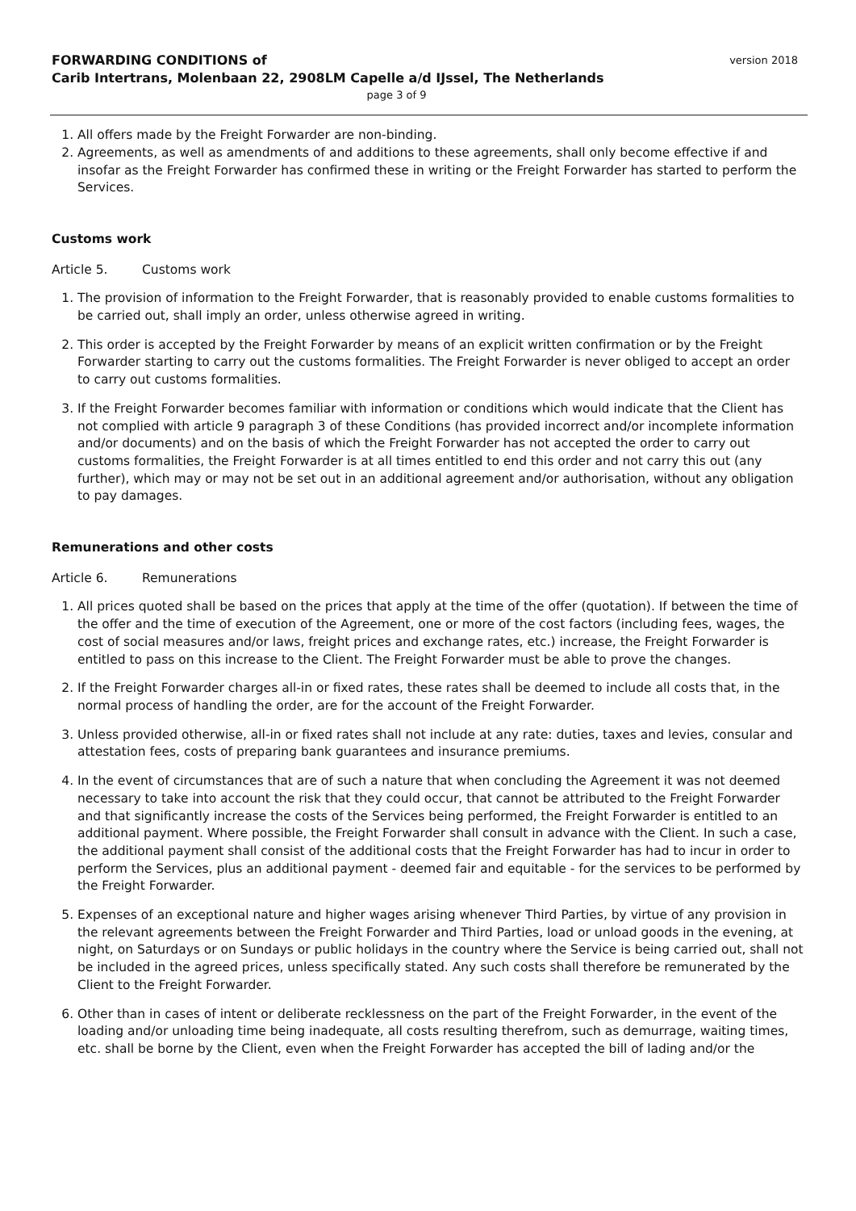FORWARDING CONDITIONS of
Carib Intertrans, Molenbaan 22, 2908LM Capelle a/d IJssel, The Netherlands
version 2018
page 3 of 9
1. All offers made by the Freight Forwarder are non-binding.
2. Agreements, as well as amendments of and additions to these agreements, shall only become effective if and insofar as the Freight Forwarder has confirmed these in writing or the Freight Forwarder has started to perform the Services.
Customs work
Article 5. Customs work
1. The provision of information to the Freight Forwarder, that is reasonably provided to enable customs formalities to be carried out, shall imply an order, unless otherwise agreed in writing.
2. This order is accepted by the Freight Forwarder by means of an explicit written confirmation or by the Freight Forwarder starting to carry out the customs formalities. The Freight Forwarder is never obliged to accept an order to carry out customs formalities.
3. If the Freight Forwarder becomes familiar with information or conditions which would indicate that the Client has not complied with article 9 paragraph 3 of these Conditions (has provided incorrect and/or incomplete information and/or documents) and on the basis of which the Freight Forwarder has not accepted the order to carry out customs formalities, the Freight Forwarder is at all times entitled to end this order and not carry this out (any further), which may or may not be set out in an additional agreement and/or authorisation, without any obligation to pay damages.
Remunerations and other costs
Article 6. Remunerations
1. All prices quoted shall be based on the prices that apply at the time of the offer (quotation). If between the time of the offer and the time of execution of the Agreement, one or more of the cost factors (including fees, wages, the cost of social measures and/or laws, freight prices and exchange rates, etc.) increase, the Freight Forwarder is entitled to pass on this increase to the Client. The Freight Forwarder must be able to prove the changes.
2. If the Freight Forwarder charges all-in or fixed rates, these rates shall be deemed to include all costs that, in the normal process of handling the order, are for the account of the Freight Forwarder.
3. Unless provided otherwise, all-in or fixed rates shall not include at any rate: duties, taxes and levies, consular and attestation fees, costs of preparing bank guarantees and insurance premiums.
4. In the event of circumstances that are of such a nature that when concluding the Agreement it was not deemed necessary to take into account the risk that they could occur, that cannot be attributed to the Freight Forwarder and that significantly increase the costs of the Services being performed, the Freight Forwarder is entitled to an additional payment. Where possible, the Freight Forwarder shall consult in advance with the Client. In such a case, the additional payment shall consist of the additional costs that the Freight Forwarder has had to incur in order to perform the Services, plus an additional payment - deemed fair and equitable - for the services to be performed by the Freight Forwarder.
5. Expenses of an exceptional nature and higher wages arising whenever Third Parties, by virtue of any provision in the relevant agreements between the Freight Forwarder and Third Parties, load or unload goods in the evening, at night, on Saturdays or on Sundays or public holidays in the country where the Service is being carried out, shall not be included in the agreed prices, unless specifically stated. Any such costs shall therefore be remunerated by the Client to the Freight Forwarder.
6. Other than in cases of intent or deliberate recklessness on the part of the Freight Forwarder, in the event of the loading and/or unloading time being inadequate, all costs resulting therefrom, such as demurrage, waiting times, etc. shall be borne by the Client, even when the Freight Forwarder has accepted the bill of lading and/or the